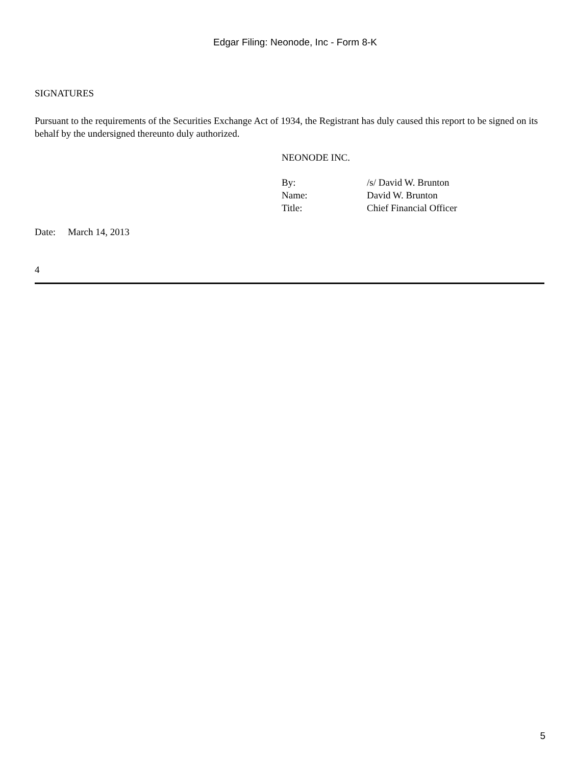Edgar Filing: Neonode, Inc - Form 8-K
SIGNATURES
Pursuant to the requirements of the Securities Exchange Act of 1934, the Registrant has duly caused this report to be signed on its behalf by the undersigned thereunto duly authorized.
NEONODE INC.
By: /s/ David W. Brunton
Name: David W. Brunton
Title: Chief Financial Officer
Date: March 14, 2013
4
5